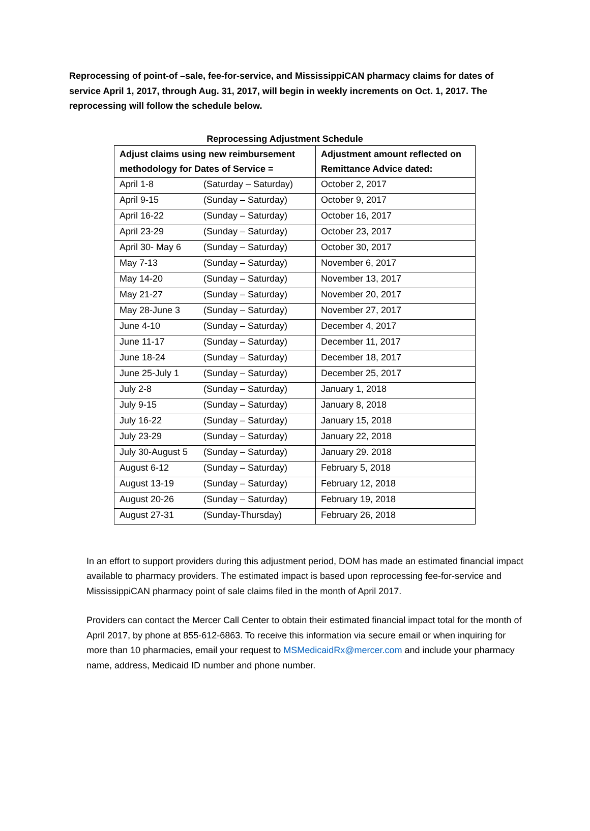Reprocessing of point-of –sale, fee-for-service, and MississippiCAN pharmacy claims for dates of service April 1, 2017, through Aug. 31, 2017, will begin in weekly increments on Oct. 1, 2017. The reprocessing will follow the schedule below.
Reprocessing Adjustment Schedule
| Adjust claims using new reimbursement methodology for Dates of Service = | | Adjustment amount reflected on Remittance Advice dated: |
| --- | --- | --- |
| April 1-8 | (Saturday – Saturday) | October 2, 2017 |
| April 9-15 | (Sunday – Saturday) | October 9, 2017 |
| April 16-22 | (Sunday – Saturday) | October 16, 2017 |
| April 23-29 | (Sunday – Saturday) | October 23, 2017 |
| April 30- May 6 | (Sunday – Saturday) | October 30, 2017 |
| May 7-13 | (Sunday – Saturday) | November 6, 2017 |
| May 14-20 | (Sunday – Saturday) | November 13, 2017 |
| May 21-27 | (Sunday – Saturday) | November 20, 2017 |
| May 28-June 3 | (Sunday – Saturday) | November 27, 2017 |
| June 4-10 | (Sunday – Saturday) | December 4, 2017 |
| June 11-17 | (Sunday – Saturday) | December 11, 2017 |
| June 18-24 | (Sunday – Saturday) | December 18, 2017 |
| June 25-July 1 | (Sunday – Saturday) | December 25, 2017 |
| July 2-8 | (Sunday – Saturday) | January 1, 2018 |
| July 9-15 | (Sunday – Saturday) | January 8, 2018 |
| July 16-22 | (Sunday – Saturday) | January 15, 2018 |
| July 23-29 | (Sunday – Saturday) | January 22, 2018 |
| July 30-August 5 | (Sunday – Saturday) | January 29. 2018 |
| August 6-12 | (Sunday – Saturday) | February 5, 2018 |
| August 13-19 | (Sunday – Saturday) | February 12, 2018 |
| August 20-26 | (Sunday – Saturday) | February 19, 2018 |
| August 27-31 | (Sunday-Thursday) | February 26, 2018 |
In an effort to support providers during this adjustment period, DOM has made an estimated financial impact available to pharmacy providers. The estimated impact is based upon reprocessing fee-for-service and MississippiCAN pharmacy point of sale claims filed in the month of April 2017.
Providers can contact the Mercer Call Center to obtain their estimated financial impact total for the month of April 2017, by phone at 855-612-6863. To receive this information via secure email or when inquiring for more than 10 pharmacies, email your request to MSMedicaidRx@mercer.com and include your pharmacy name, address, Medicaid ID number and phone number.